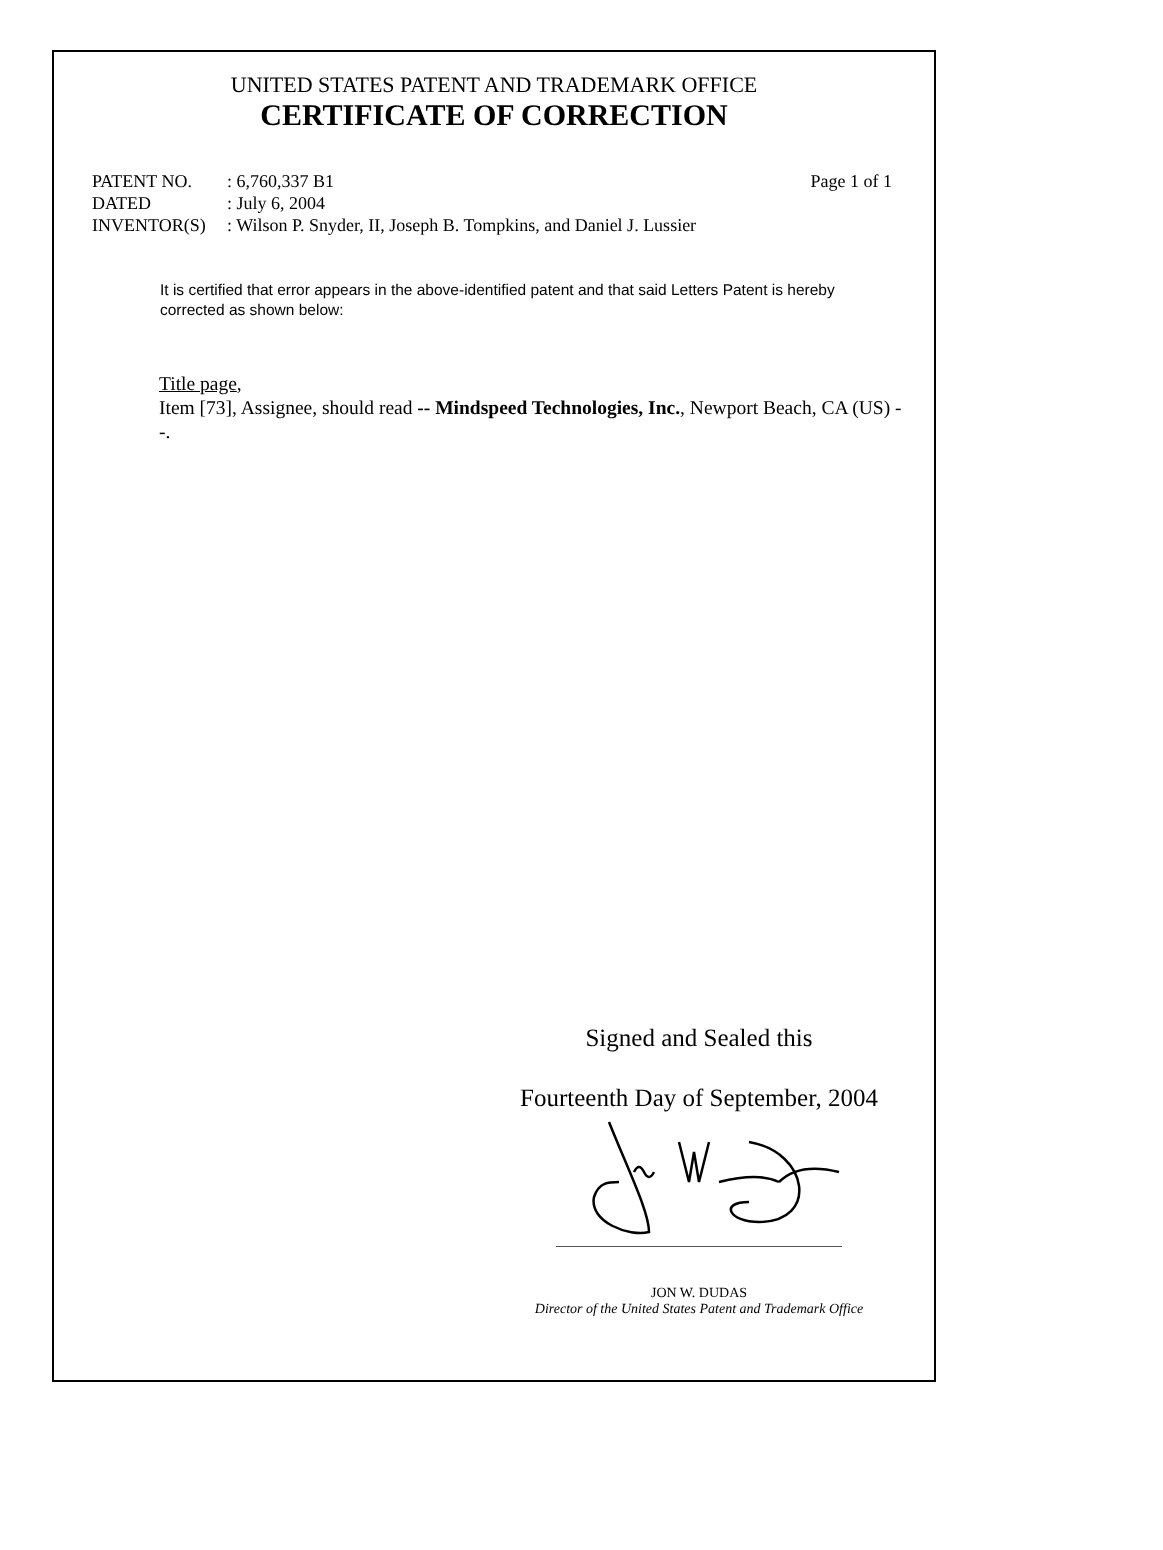UNITED STATES PATENT AND TRADEMARK OFFICE
CERTIFICATE OF CORRECTION
PATENT NO.: 6,760,337 B1 Page 1 of 1
DATED: July 6, 2004
INVENTOR(S): Wilson P. Snyder, II, Joseph B. Tompkins, and Daniel J. Lussier
It is certified that error appears in the above-identified patent and that said Letters Patent is hereby corrected as shown below:
Title page,
Item [73], Assignee, should read -- Mindspeed Technologies, Inc., Newport Beach, CA (US) --.
Signed and Sealed this
Fourteenth Day of September, 2004
JON W. DUDAS
Director of the United States Patent and Trademark Office